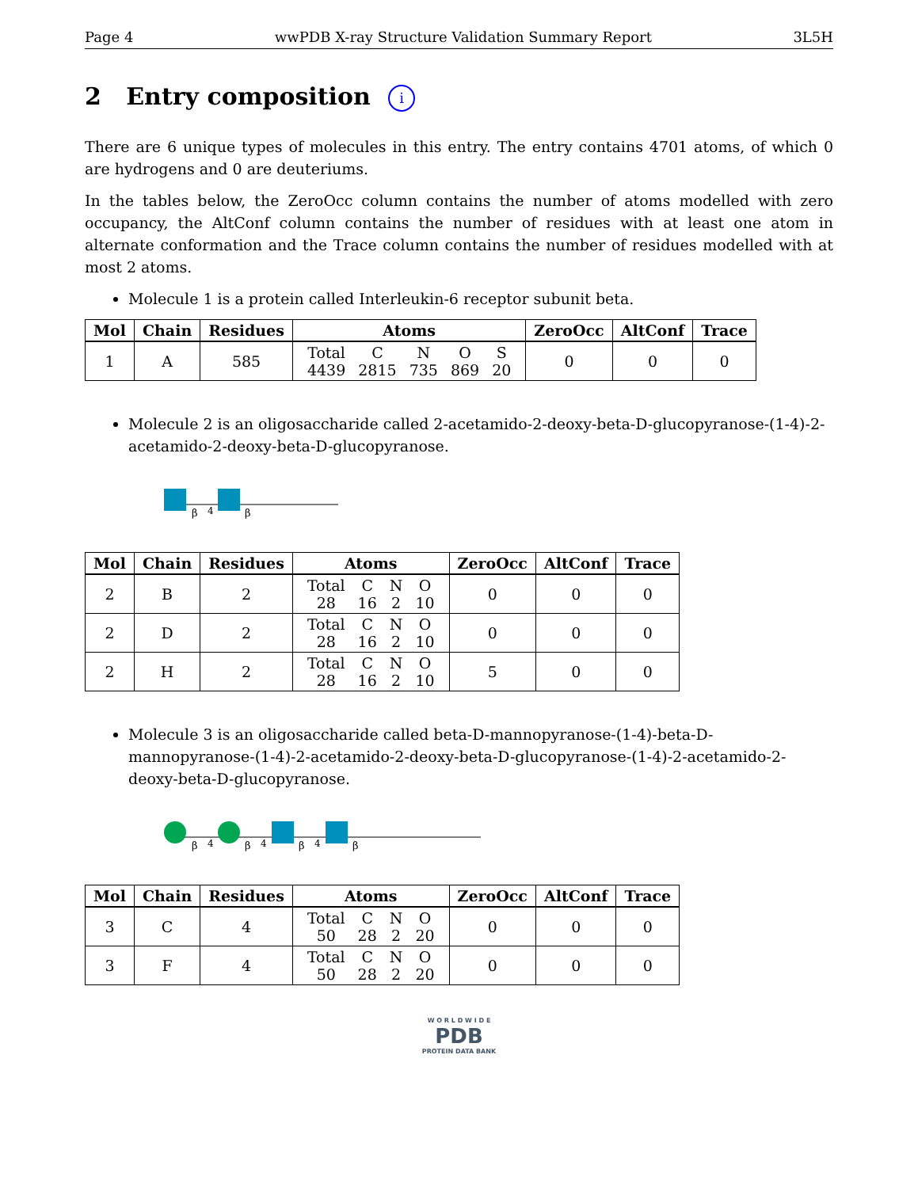Page 4 wwPDB X-ray Structure Validation Summary Report 3L5H
2 Entry composition i
There are 6 unique types of molecules in this entry. The entry contains 4701 atoms, of which 0 are hydrogens and 0 are deuteriums.
In the tables below, the ZeroOcc column contains the number of atoms modelled with zero occupancy, the AltConf column contains the number of residues with at least one atom in alternate conformation and the Trace column contains the number of residues modelled with at most 2 atoms.
Molecule 1 is a protein called Interleukin-6 receptor subunit beta.
| Mol | Chain | Residues | Atoms | ZeroOcc | AltConf | Trace |
| --- | --- | --- | --- | --- | --- | --- |
| 1 | A | 585 | / Total / C / N / O / S / / 4439 / 2815 / 735 / 869 / 20 / | 0 | 0 | 0 |
Molecule 2 is an oligosaccharide called 2-acetamido-2-deoxy-beta-D-glucopyranose-(1-4)-2-acetamido-2-deoxy-beta-D-glucopyranose.
β
4
β
| Mol | Chain | Residues | Atoms | ZeroOcc | AltConf | Trace |
| --- | --- | --- | --- | --- | --- | --- |
| 2 | B | 2 | / Total / C / N / O / / 28 / 16 / 2 / 10 / | 0 | 0 | 0 |
| 2 | D | 2 | / Total / C / N / O / / 28 / 16 / 2 / 10 / | 0 | 0 | 0 |
| 2 | H | 2 | / Total / C / N / O / / 28 / 16 / 2 / 10 / | 5 | 0 | 0 |
Molecule 3 is an oligosaccharide called beta-D-mannopyranose-(1-4)-beta-D-mannopyranose-(1-4)-2-acetamido-2-deoxy-beta-D-glucopyranose-(1-4)-2-acetamido-2-deoxy-beta-D-glucopyranose.
β
4
β
4
β
4
β
| Mol | Chain | Residues | Atoms | ZeroOcc | AltConf | Trace |
| --- | --- | --- | --- | --- | --- | --- |
| 3 | C | 4 | / Total / C / N / O / / 50 / 28 / 2 / 20 / | 0 | 0 | 0 |
| 3 | F | 4 | / Total / C / N / O / / 50 / 28 / 2 / 20 / | 0 | 0 | 0 |
W O R L D W I D E
PDB
PROTEIN DATA BANK